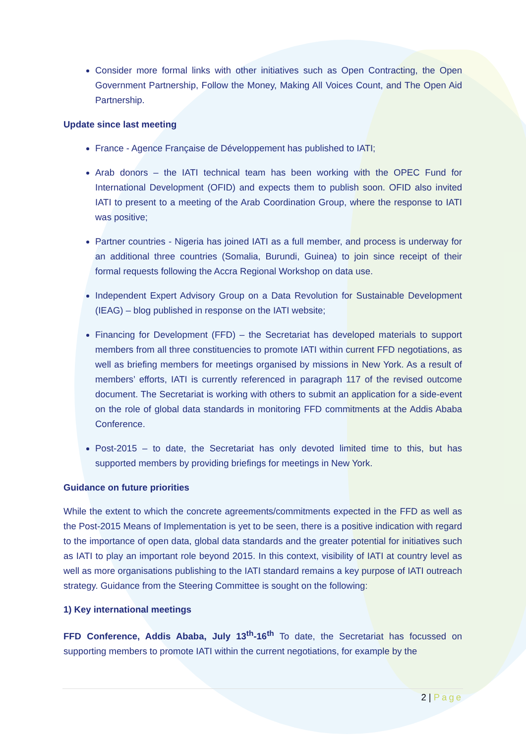Consider more formal links with other initiatives such as Open Contracting, the Open Government Partnership, Follow the Money, Making All Voices Count, and The Open Aid Partnership.
Update since last meeting
France - Agence Française de Développement has published to IATI;
Arab donors – the IATI technical team has been working with the OPEC Fund for International Development (OFID) and expects them to publish soon. OFID also invited IATI to present to a meeting of the Arab Coordination Group, where the response to IATI was positive;
Partner countries - Nigeria has joined IATI as a full member, and process is underway for an additional three countries (Somalia, Burundi, Guinea) to join since receipt of their formal requests following the Accra Regional Workshop on data use.
Independent Expert Advisory Group on a Data Revolution for Sustainable Development (IEAG) – blog published in response on the IATI website;
Financing for Development (FFD) – the Secretariat has developed materials to support members from all three constituencies to promote IATI within current FFD negotiations, as well as briefing members for meetings organised by missions in New York. As a result of members’ efforts, IATI is currently referenced in paragraph 117 of the revised outcome document. The Secretariat is working with others to submit an application for a side-event on the role of global data standards in monitoring FFD commitments at the Addis Ababa Conference.
Post-2015 – to date, the Secretariat has only devoted limited time to this, but has supported members by providing briefings for meetings in New York.
Guidance on future priorities
While the extent to which the concrete agreements/commitments expected in the FFD as well as the Post-2015 Means of Implementation is yet to be seen, there is a positive indication with regard to the importance of open data, global data standards and the greater potential for initiatives such as IATI to play an important role beyond 2015. In this context, visibility of IATI at country level as well as more organisations publishing to the IATI standard remains a key purpose of IATI outreach strategy. Guidance from the Steering Committee is sought on the following:
1) Key international meetings
FFD Conference, Addis Ababa, July 13<sup>th</sup>-16<sup>th</sup> To date, the Secretariat has focussed on supporting members to promote IATI within the current negotiations, for example by the
2 | Page